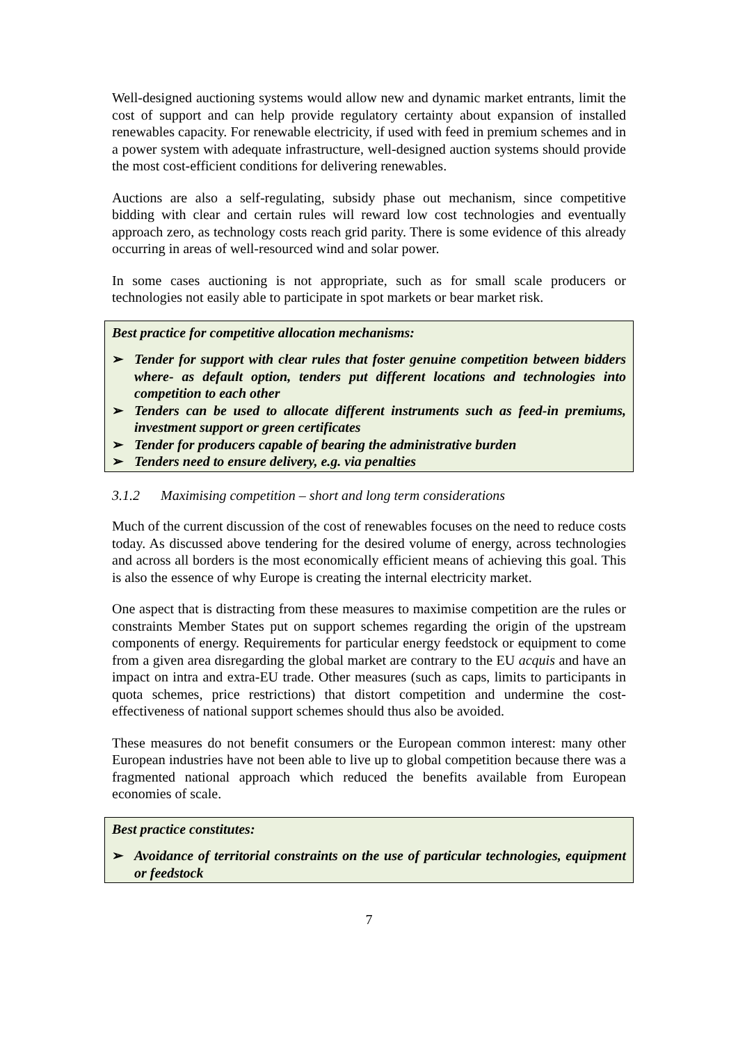Well-designed auctioning systems would allow new and dynamic market entrants, limit the cost of support and can help provide regulatory certainty about expansion of installed renewables capacity. For renewable electricity, if used with feed in premium schemes and in a power system with adequate infrastructure, well-designed auction systems should provide the most cost-efficient conditions for delivering renewables.
Auctions are also a self-regulating, subsidy phase out mechanism, since competitive bidding with clear and certain rules will reward low cost technologies and eventually approach zero, as technology costs reach grid parity. There is some evidence of this already occurring in areas of well-resourced wind and solar power.
In some cases auctioning is not appropriate, such as for small scale producers or technologies not easily able to participate in spot markets or bear market risk.
Best practice for competitive allocation mechanisms:
➢ Tender for support with clear rules that foster genuine competition between bidders where- as default option, tenders put different locations and technologies into competition to each other
➢ Tenders can be used to allocate different instruments such as feed-in premiums, investment support or green certificates
➢ Tender for producers capable of bearing the administrative burden
➢ Tenders need to ensure delivery, e.g. via penalties
3.1.2 Maximising competition – short and long term considerations
Much of the current discussion of the cost of renewables focuses on the need to reduce costs today. As discussed above tendering for the desired volume of energy, across technologies and across all borders is the most economically efficient means of achieving this goal. This is also the essence of why Europe is creating the internal electricity market.
One aspect that is distracting from these measures to maximise competition are the rules or constraints Member States put on support schemes regarding the origin of the upstream components of energy. Requirements for particular energy feedstock or equipment to come from a given area disregarding the global market are contrary to the EU acquis and have an impact on intra and extra-EU trade. Other measures (such as caps, limits to participants in quota schemes, price restrictions) that distort competition and undermine the cost-effectiveness of national support schemes should thus also be avoided.
These measures do not benefit consumers or the European common interest: many other European industries have not been able to live up to global competition because there was a fragmented national approach which reduced the benefits available from European economies of scale.
Best practice constitutes:
➢ Avoidance of territorial constraints on the use of particular technologies, equipment or feedstock
7